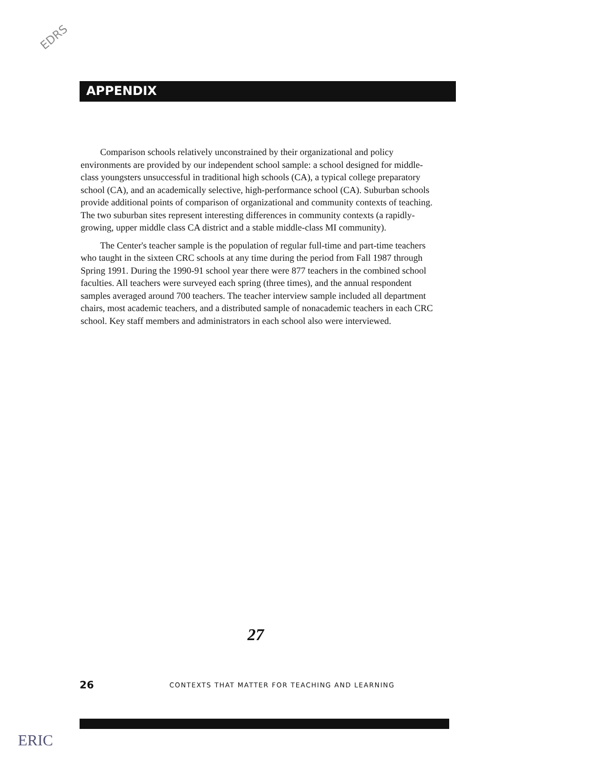EDRS
APPENDIX
Comparison schools relatively unconstrained by their organizational and policy environments are provided by our independent school sample: a school designed for middle-class youngsters unsuccessful in traditional high schools (CA), a typical college preparatory school (CA), and an academically selective, high-performance school (CA). Suburban schools provide additional points of comparison of organizational and community contexts of teaching. The two suburban sites represent interesting differences in community contexts (a rapidly-growing, upper middle class CA district and a stable middle-class MI community).
The Center's teacher sample is the population of regular full-time and part-time teachers who taught in the sixteen CRC schools at any time during the period from Fall 1987 through Spring 1991. During the 1990-91 school year there were 877 teachers in the combined school faculties. All teachers were surveyed each spring (three times), and the annual respondent samples averaged around 700 teachers. The teacher interview sample included all department chairs, most academic teachers, and a distributed sample of nonacademic teachers in each CRC school. Key staff members and administrators in each school also were interviewed.
27
26 CONTEXTS THAT MATTER FOR TEACHING AND LEARNING
ERIC